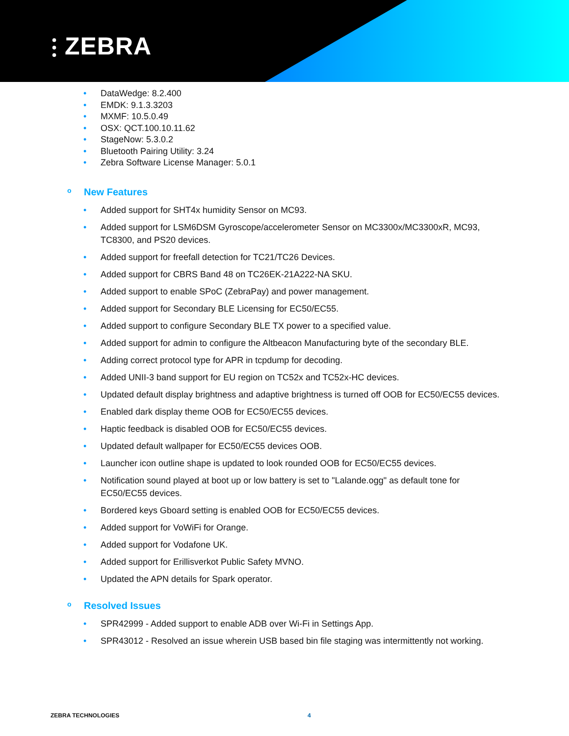⫶ ZEBRA
• DataWedge: 8.2.400
• EMDK: 9.1.3.3203
• MXMF: 10.5.0.49
• OSX: QCT.100.10.11.62
• StageNow: 5.3.0.2
• Bluetooth Pairing Utility: 3.24
• Zebra Software License Manager: 5.0.1
o New Features
• Added support for SHT4x humidity Sensor on MC93.
• Added support for LSM6DSM Gyroscope/accelerometer Sensor on MC3300x/MC3300xR, MC93, TC8300, and PS20 devices.
• Added support for freefall detection for TC21/TC26 Devices.
• Added support for CBRS Band 48 on TC26EK-21A222-NA SKU.
• Added support to enable SPoC (ZebraPay) and power management.
• Added support for Secondary BLE Licensing for EC50/EC55.
• Added support to configure Secondary BLE TX power to a specified value.
• Added support for admin to configure the Altbeacon Manufacturing byte of the secondary BLE.
• Adding correct protocol type for APR in tcpdump for decoding.
• Added UNII-3 band support for EU region on TC52x and TC52x-HC devices.
• Updated default display brightness and adaptive brightness is turned off OOB for EC50/EC55 devices.
• Enabled dark display theme OOB for EC50/EC55 devices.
• Haptic feedback is disabled OOB for EC50/EC55 devices.
• Updated default wallpaper for EC50/EC55 devices OOB.
• Launcher icon outline shape is updated to look rounded OOB for EC50/EC55 devices.
• Notification sound played at boot up or low battery is set to "Lalande.ogg" as default tone for EC50/EC55 devices.
• Bordered keys Gboard setting is enabled OOB for EC50/EC55 devices.
• Added support for VoWiFi for Orange.
• Added support for Vodafone UK.
• Added support for Erillisverkot Public Safety MVNO.
• Updated the APN details for Spark operator.
o Resolved Issues
• SPR42999 - Added support to enable ADB over Wi-Fi in Settings App.
• SPR43012 - Resolved an issue wherein USB based bin file staging was intermittently not working.
ZEBRA TECHNOLOGIES 4